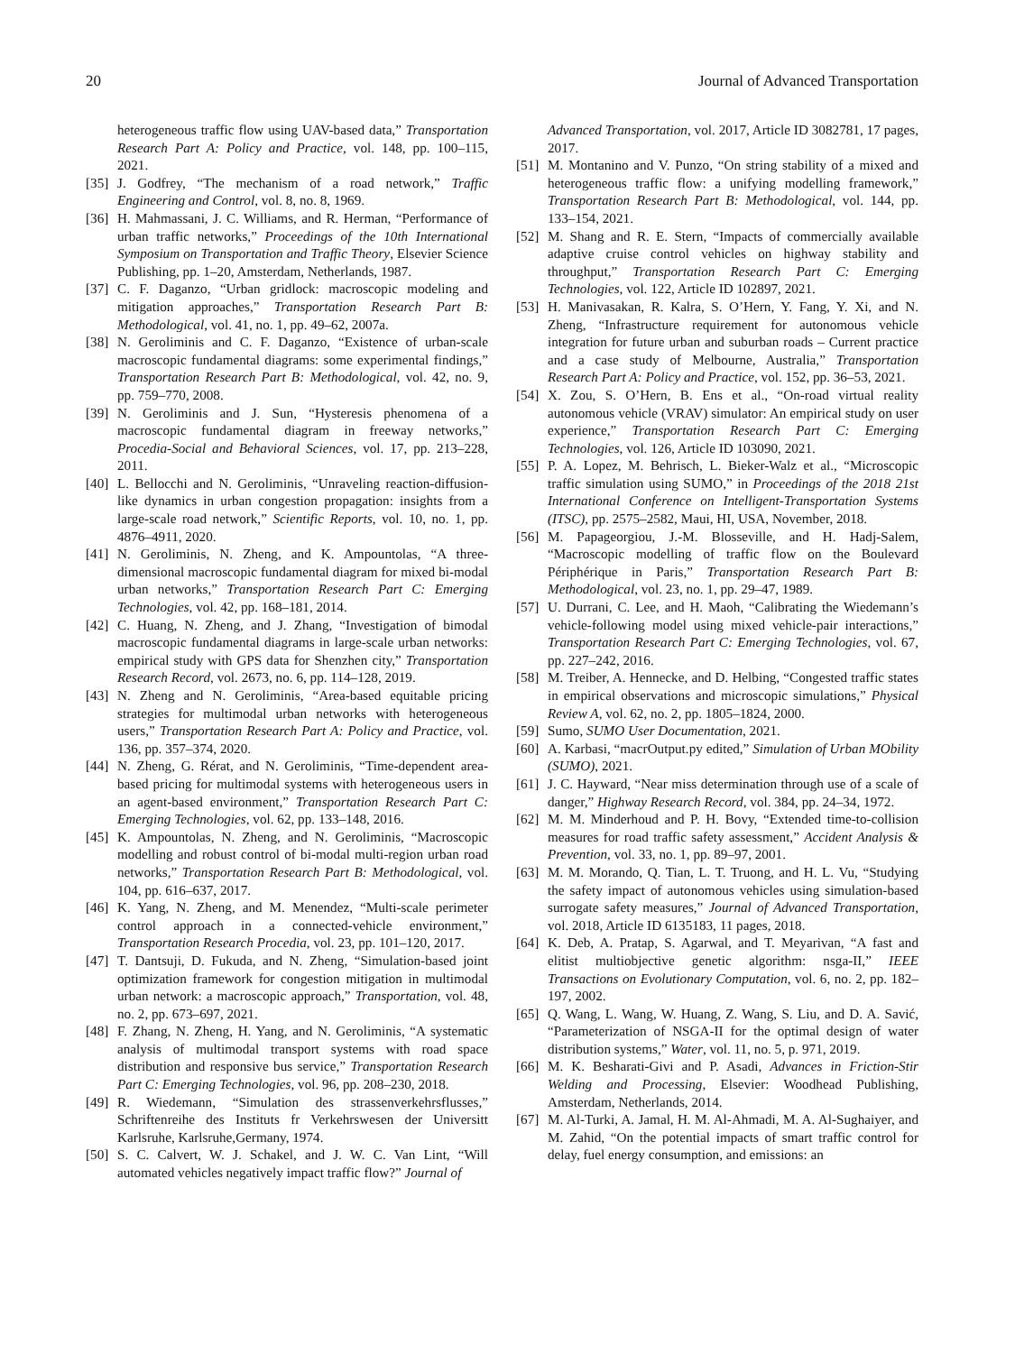20 Journal of Advanced Transportation
heterogeneous traffic flow using UAV-based data,” Transportation Research Part A: Policy and Practice, vol. 148, pp. 100–115, 2021.
[35] J. Godfrey, “The mechanism of a road network,” Traffic Engineering and Control, vol. 8, no. 8, 1969.
[36] H. Mahmassani, J. C. Williams, and R. Herman, “Performance of urban traffic networks,” Proceedings of the 10th International Symposium on Transportation and Traffic Theory, Elsevier Science Publishing, pp. 1–20, Amsterdam, Netherlands, 1987.
[37] C. F. Daganzo, “Urban gridlock: macroscopic modeling and mitigation approaches,” Transportation Research Part B: Methodological, vol. 41, no. 1, pp. 49–62, 2007a.
[38] N. Geroliminis and C. F. Daganzo, “Existence of urban-scale macroscopic fundamental diagrams: some experimental findings,” Transportation Research Part B: Methodological, vol. 42, no. 9, pp. 759–770, 2008.
[39] N. Geroliminis and J. Sun, “Hysteresis phenomena of a macroscopic fundamental diagram in freeway networks,” Procedia-Social and Behavioral Sciences, vol. 17, pp. 213–228, 2011.
[40] L. Bellocchi and N. Geroliminis, “Unraveling reaction-diffusion-like dynamics in urban congestion propagation: insights from a large-scale road network,” Scientific Reports, vol. 10, no. 1, pp. 4876–4911, 2020.
[41] N. Geroliminis, N. Zheng, and K. Ampountolas, “A three-dimensional macroscopic fundamental diagram for mixed bi-modal urban networks,” Transportation Research Part C: Emerging Technologies, vol. 42, pp. 168–181, 2014.
[42] C. Huang, N. Zheng, and J. Zhang, “Investigation of bimodal macroscopic fundamental diagrams in large-scale urban networks: empirical study with GPS data for Shenzhen city,” Transportation Research Record, vol. 2673, no. 6, pp. 114–128, 2019.
[43] N. Zheng and N. Geroliminis, “Area-based equitable pricing strategies for multimodal urban networks with heterogeneous users,” Transportation Research Part A: Policy and Practice, vol. 136, pp. 357–374, 2020.
[44] N. Zheng, G. Rérat, and N. Geroliminis, “Time-dependent area-based pricing for multimodal systems with heterogeneous users in an agent-based environment,” Transportation Research Part C: Emerging Technologies, vol. 62, pp. 133–148, 2016.
[45] K. Ampountolas, N. Zheng, and N. Geroliminis, “Macroscopic modelling and robust control of bi-modal multi-region urban road networks,” Transportation Research Part B: Methodological, vol. 104, pp. 616–637, 2017.
[46] K. Yang, N. Zheng, and M. Menendez, “Multi-scale perimeter control approach in a connected-vehicle environment,” Transportation Research Procedia, vol. 23, pp. 101–120, 2017.
[47] T. Dantsuji, D. Fukuda, and N. Zheng, “Simulation-based joint optimization framework for congestion mitigation in multimodal urban network: a macroscopic approach,” Transportation, vol. 48, no. 2, pp. 673–697, 2021.
[48] F. Zhang, N. Zheng, H. Yang, and N. Geroliminis, “A systematic analysis of multimodal transport systems with road space distribution and responsive bus service,” Transportation Research Part C: Emerging Technologies, vol. 96, pp. 208–230, 2018.
[49] R. Wiedemann, “Simulation des strassenverkehrsflusses,” Schriftenreihe des Instituts fr Verkehrswesen der Universitt Karlsruhe, Karlsruhe,Germany, 1974.
[50] S. C. Calvert, W. J. Schakel, and J. W. C. Van Lint, “Will automated vehicles negatively impact traffic flow?” Journal of
Advanced Transportation, vol. 2017, Article ID 3082781, 17 pages, 2017.
[51] M. Montanino and V. Punzo, “On string stability of a mixed and heterogeneous traffic flow: a unifying modelling framework,” Transportation Research Part B: Methodological, vol. 144, pp. 133–154, 2021.
[52] M. Shang and R. E. Stern, “Impacts of commercially available adaptive cruise control vehicles on highway stability and throughput,” Transportation Research Part C: Emerging Technologies, vol. 122, Article ID 102897, 2021.
[53] H. Manivasakan, R. Kalra, S. O’Hern, Y. Fang, Y. Xi, and N. Zheng, “Infrastructure requirement for autonomous vehicle integration for future urban and suburban roads – Current practice and a case study of Melbourne, Australia,” Transportation Research Part A: Policy and Practice, vol. 152, pp. 36–53, 2021.
[54] X. Zou, S. O’Hern, B. Ens et al., “On-road virtual reality autonomous vehicle (VRAV) simulator: An empirical study on user experience,” Transportation Research Part C: Emerging Technologies, vol. 126, Article ID 103090, 2021.
[55] P. A. Lopez, M. Behrisch, L. Bieker-Walz et al., “Microscopic traffic simulation using SUMO,” in Proceedings of the 2018 21st International Conference on Intelligent-Transportation Systems (ITSC), pp. 2575–2582, Maui, HI, USA, November, 2018.
[56] M. Papageorgiou, J.-M. Blosseville, and H. Hadj-Salem, “Macroscopic modelling of traffic flow on the Boulevard Périphérique in Paris,” Transportation Research Part B: Methodological, vol. 23, no. 1, pp. 29–47, 1989.
[57] U. Durrani, C. Lee, and H. Maoh, “Calibrating the Wiedemann’s vehicle-following model using mixed vehicle-pair interactions,” Transportation Research Part C: Emerging Technologies, vol. 67, pp. 227–242, 2016.
[58] M. Treiber, A. Hennecke, and D. Helbing, “Congested traffic states in empirical observations and microscopic simulations,” Physical Review A, vol. 62, no. 2, pp. 1805–1824, 2000.
[59] Sumo, SUMO User Documentation, 2021.
[60] A. Karbasi, “macrOutput.py edited,” Simulation of Urban MObility (SUMO), 2021.
[61] J. C. Hayward, “Near miss determination through use of a scale of danger,” Highway Research Record, vol. 384, pp. 24–34, 1972.
[62] M. M. Minderhoud and P. H. Bovy, “Extended time-to-collision measures for road traffic safety assessment,” Accident Analysis & Prevention, vol. 33, no. 1, pp. 89–97, 2001.
[63] M. M. Morando, Q. Tian, L. T. Truong, and H. L. Vu, “Studying the safety impact of autonomous vehicles using simulation-based surrogate safety measures,” Journal of Advanced Transportation, vol. 2018, Article ID 6135183, 11 pages, 2018.
[64] K. Deb, A. Pratap, S. Agarwal, and T. Meyarivan, “A fast and elitist multiobjective genetic algorithm: nsga-II,” IEEE Transactions on Evolutionary Computation, vol. 6, no. 2, pp. 182–197, 2002.
[65] Q. Wang, L. Wang, W. Huang, Z. Wang, S. Liu, and D. A. Savić, “Parameterization of NSGA-II for the optimal design of water distribution systems,” Water, vol. 11, no. 5, p. 971, 2019.
[66] M. K. Besharati-Givi and P. Asadi, Advances in Friction-Stir Welding and Processing, Elsevier: Woodhead Publishing, Amsterdam, Netherlands, 2014.
[67] M. Al-Turki, A. Jamal, H. M. Al-Ahmadi, M. A. Al-Sughaiyer, and M. Zahid, “On the potential impacts of smart traffic control for delay, fuel energy consumption, and emissions: an